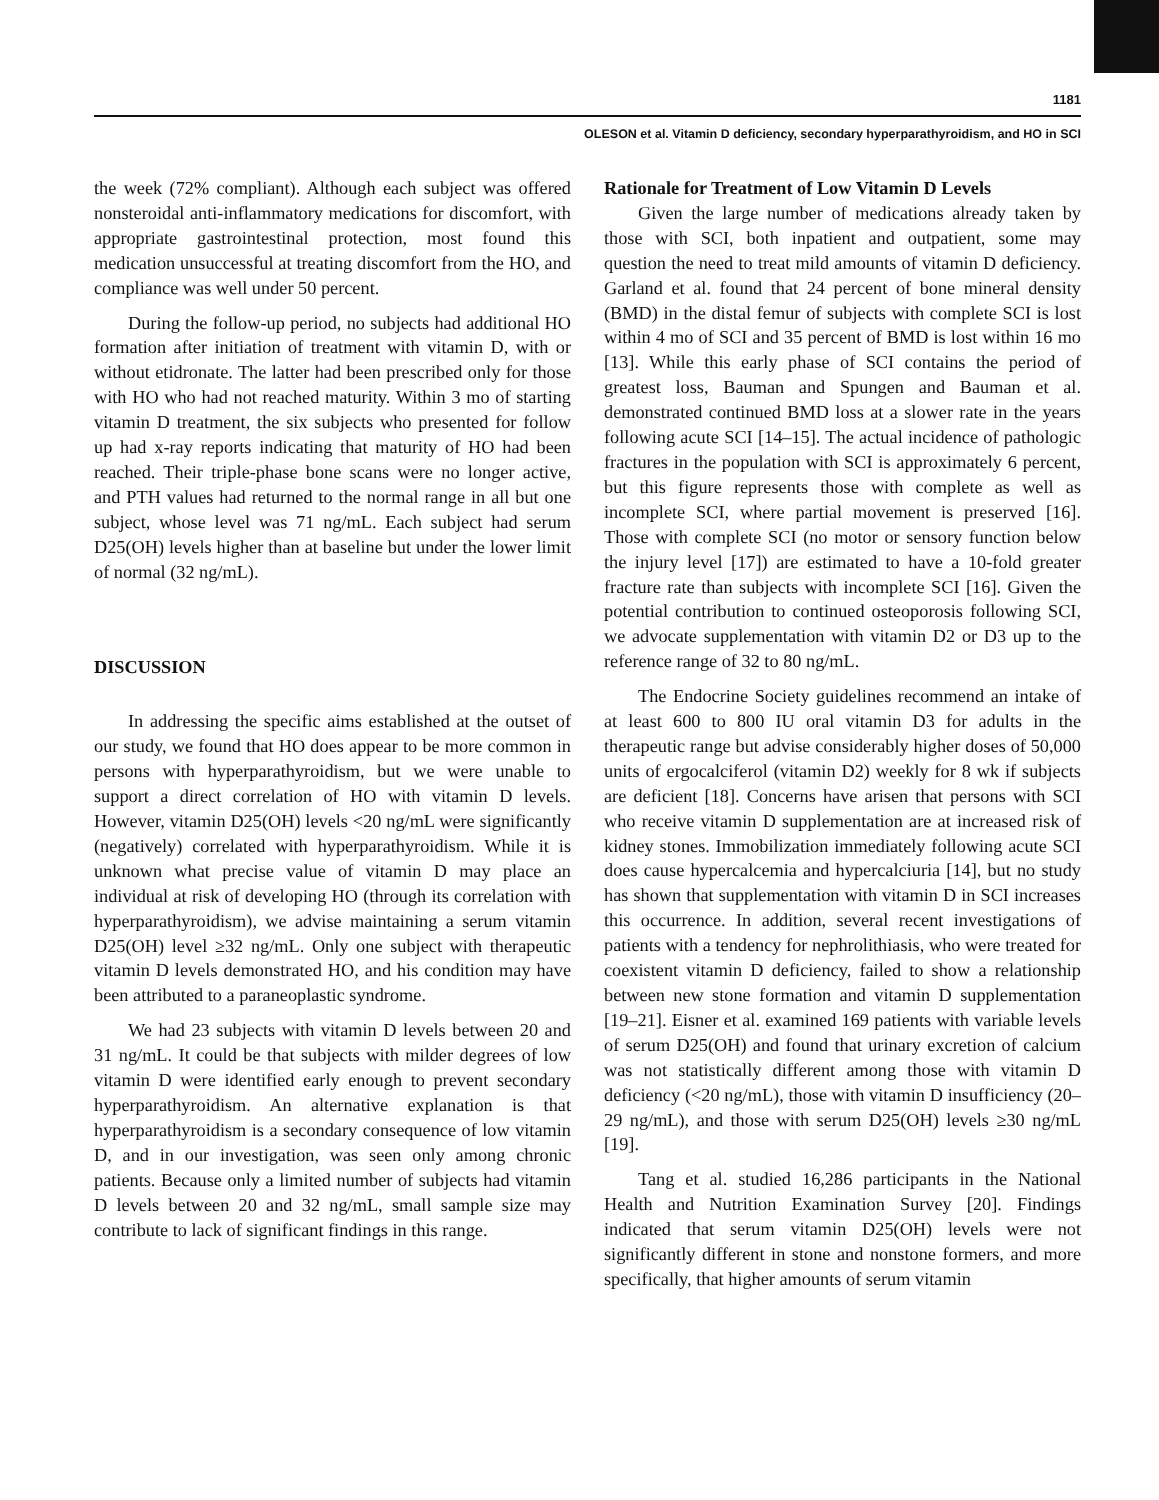1181
OLESON et al. Vitamin D deficiency, secondary hyperparathyroidism, and HO in SCI
the week (72% compliant). Although each subject was offered nonsteroidal anti-inflammatory medications for discomfort, with appropriate gastrointestinal protection, most found this medication unsuccessful at treating discomfort from the HO, and compliance was well under 50 percent.
During the follow-up period, no subjects had additional HO formation after initiation of treatment with vitamin D, with or without etidronate. The latter had been prescribed only for those with HO who had not reached maturity. Within 3 mo of starting vitamin D treatment, the six subjects who presented for follow up had x-ray reports indicating that maturity of HO had been reached. Their triple-phase bone scans were no longer active, and PTH values had returned to the normal range in all but one subject, whose level was 71 ng/mL. Each subject had serum D25(OH) levels higher than at baseline but under the lower limit of normal (32 ng/mL).
DISCUSSION
In addressing the specific aims established at the outset of our study, we found that HO does appear to be more common in persons with hyperparathyroidism, but we were unable to support a direct correlation of HO with vitamin D levels. However, vitamin D25(OH) levels <20 ng/mL were significantly (negatively) correlated with hyperparathyroidism. While it is unknown what precise value of vitamin D may place an individual at risk of developing HO (through its correlation with hyperparathyroidism), we advise maintaining a serum vitamin D25(OH) level ≥32 ng/mL. Only one subject with therapeutic vitamin D levels demonstrated HO, and his condition may have been attributed to a paraneoplastic syndrome.
We had 23 subjects with vitamin D levels between 20 and 31 ng/mL. It could be that subjects with milder degrees of low vitamin D were identified early enough to prevent secondary hyperparathyroidism. An alternative explanation is that hyperparathyroidism is a secondary consequence of low vitamin D, and in our investigation, was seen only among chronic patients. Because only a limited number of subjects had vitamin D levels between 20 and 32 ng/mL, small sample size may contribute to lack of significant findings in this range.
Rationale for Treatment of Low Vitamin D Levels
Given the large number of medications already taken by those with SCI, both inpatient and outpatient, some may question the need to treat mild amounts of vitamin D deficiency. Garland et al. found that 24 percent of bone mineral density (BMD) in the distal femur of subjects with complete SCI is lost within 4 mo of SCI and 35 percent of BMD is lost within 16 mo [13]. While this early phase of SCI contains the period of greatest loss, Bauman and Spungen and Bauman et al. demonstrated continued BMD loss at a slower rate in the years following acute SCI [14–15]. The actual incidence of pathologic fractures in the population with SCI is approximately 6 percent, but this figure represents those with complete as well as incomplete SCI, where partial movement is preserved [16]. Those with complete SCI (no motor or sensory function below the injury level [17]) are estimated to have a 10-fold greater fracture rate than subjects with incomplete SCI [16]. Given the potential contribution to continued osteoporosis following SCI, we advocate supplementation with vitamin D2 or D3 up to the reference range of 32 to 80 ng/mL.
The Endocrine Society guidelines recommend an intake of at least 600 to 800 IU oral vitamin D3 for adults in the therapeutic range but advise considerably higher doses of 50,000 units of ergocalciferol (vitamin D2) weekly for 8 wk if subjects are deficient [18]. Concerns have arisen that persons with SCI who receive vitamin D supplementation are at increased risk of kidney stones. Immobilization immediately following acute SCI does cause hypercalcemia and hypercalciuria [14], but no study has shown that supplementation with vitamin D in SCI increases this occurrence. In addition, several recent investigations of patients with a tendency for nephrolithiasis, who were treated for coexistent vitamin D deficiency, failed to show a relationship between new stone formation and vitamin D supplementation [19–21]. Eisner et al. examined 169 patients with variable levels of serum D25(OH) and found that urinary excretion of calcium was not statistically different among those with vitamin D deficiency (<20 ng/mL), those with vitamin D insufficiency (20–29 ng/mL), and those with serum D25(OH) levels ≥30 ng/mL [19].
Tang et al. studied 16,286 participants in the National Health and Nutrition Examination Survey [20]. Findings indicated that serum vitamin D25(OH) levels were not significantly different in stone and nonstone formers, and more specifically, that higher amounts of serum vitamin